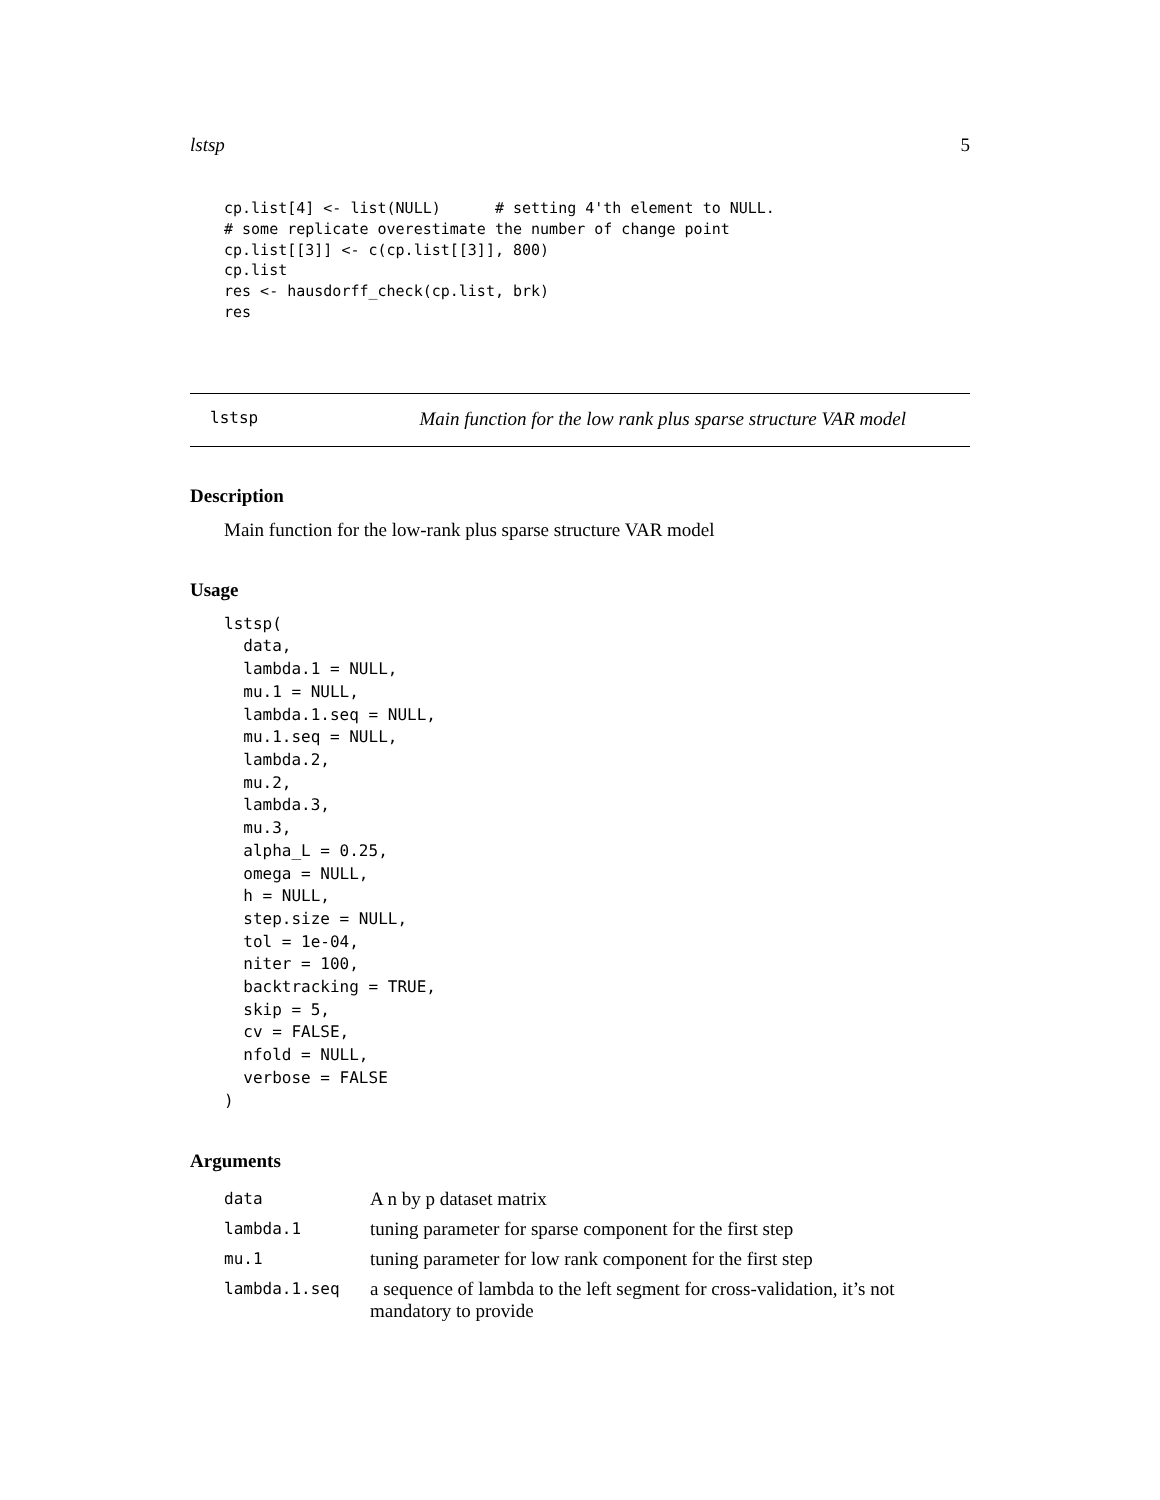lstsp 5
cp.list[4] <- list(NULL)      # setting 4'th element to NULL.
# some replicate overestimate the number of change point
cp.list[[3]] <- c(cp.list[[3]], 800)
cp.list
res <- hausdorff_check(cp.list, brk)
res
lstsp Main function for the low rank plus sparse structure VAR model
Description
Main function for the low-rank plus sparse structure VAR model
Usage
lstsp(
  data,
  lambda.1 = NULL,
  mu.1 = NULL,
  lambda.1.seq = NULL,
  mu.1.seq = NULL,
  lambda.2,
  mu.2,
  lambda.3,
  mu.3,
  alpha_L = 0.25,
  omega = NULL,
  h = NULL,
  step.size = NULL,
  tol = 1e-04,
  niter = 100,
  backtracking = TRUE,
  skip = 5,
  cv = FALSE,
  nfold = NULL,
  verbose = FALSE
)
Arguments
| data | A n by p dataset matrix |
| lambda.1 | tuning parameter for sparse component for the first step |
| mu.1 | tuning parameter for low rank component for the first step |
| lambda.1.seq | a sequence of lambda to the left segment for cross-validation, it’s not mandatory to provide |